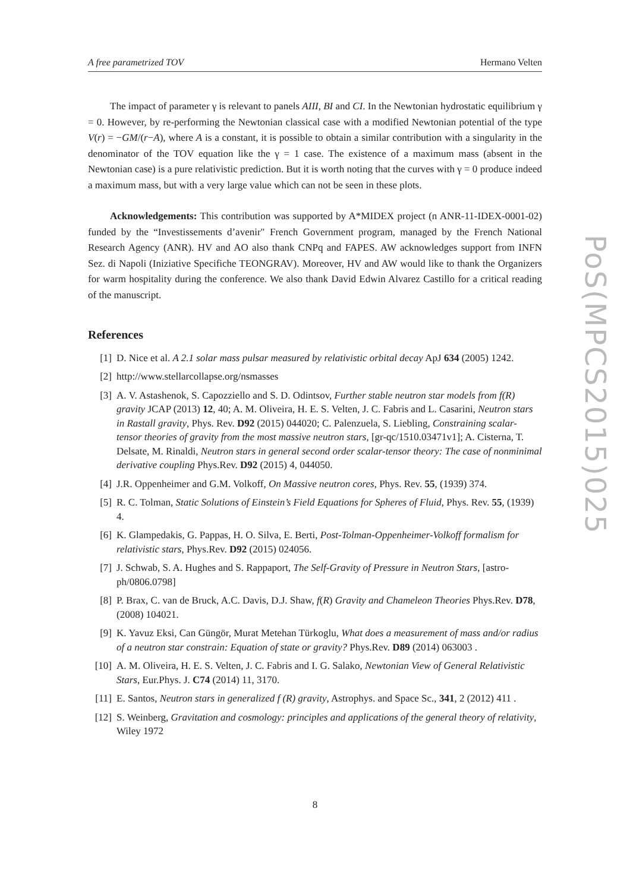A free parametrized TOV Hermano Velten
The impact of parameter γ is relevant to panels AIII, BI and CI. In the Newtonian hydrostatic equilibrium γ = 0. However, by re-performing the Newtonian classical case with a modified Newtonian potential of the type V(r) = −GM/(r−A), where A is a constant, it is possible to obtain a similar contribution with a singularity in the denominator of the TOV equation like the γ = 1 case. The existence of a maximum mass (absent in the Newtonian case) is a pure relativistic prediction. But it is worth noting that the curves with γ = 0 produce indeed a maximum mass, but with a very large value which can not be seen in these plots.
Acknowledgements: This contribution was supported by A*MIDEX project (n ANR-11-IDEX-0001-02) funded by the “Investissements d’avenir" French Government program, managed by the French National Research Agency (ANR). HV and AO also thank CNPq and FAPES. AW acknowledges support from INFN Sez. di Napoli (Iniziative Specifiche TEONGRAV). Moreover, HV and AW would like to thank the Organizers for warm hospitality during the conference. We also thank David Edwin Alvarez Castillo for a critical reading of the manuscript.
References
[1] D. Nice et al. A 2.1 solar mass pulsar measured by relativistic orbital decay ApJ 634 (2005) 1242.
[2] http://www.stellarcollapse.org/nsmasses
[3] A. V. Astashenok, S. Capozziello and S. D. Odintsov, Further stable neutron star models from f(R) gravity JCAP (2013) 12, 40; A. M. Oliveira, H. E. S. Velten, J. C. Fabris and L. Casarini, Neutron stars in Rastall gravity, Phys. Rev. D92 (2015) 044020; C. Palenzuela, S. Liebling, Constraining scalar-tensor theories of gravity from the most massive neutron stars, [gr-qc/1510.03471v1]; A. Cisterna, T. Delsate, M. Rinaldi, Neutron stars in general second order scalar-tensor theory: The case of nonminimal derivative coupling Phys.Rev. D92 (2015) 4, 044050.
[4] J.R. Oppenheimer and G.M. Volkoff, On Massive neutron cores, Phys. Rev. 55, (1939) 374.
[5] R. C. Tolman, Static Solutions of Einstein’s Field Equations for Spheres of Fluid, Phys. Rev. 55, (1939) 4.
[6] K. Glampedakis, G. Pappas, H. O. Silva, E. Berti, Post-Tolman-Oppenheimer-Volkoff formalism for relativistic stars, Phys.Rev. D92 (2015) 024056.
[7] J. Schwab, S. A. Hughes and S. Rappaport, The Self-Gravity of Pressure in Neutron Stars, [astro-ph/0806.0798]
[8] P. Brax, C. van de Bruck, A.C. Davis, D.J. Shaw, f(R) Gravity and Chameleon Theories Phys.Rev. D78, (2008) 104021.
[9] K. Yavuz Eksi, Can Güngör, Murat Metehan Türkoglu, What does a measurement of mass and/or radius of a neutron star constrain: Equation of state or gravity? Phys.Rev. D89 (2014) 063003 .
[10] A. M. Oliveira, H. E. S. Velten, J. C. Fabris and I. G. Salako, Newtonian View of General Relativistic Stars, Eur.Phys. J. C74 (2014) 11, 3170.
[11] E. Santos, Neutron stars in generalized f (R) gravity, Astrophys. and Space Sc., 341, 2 (2012) 411 .
[12] S. Weinberg, Gravitation and cosmology: principles and applications of the general theory of relativity, Wiley 1972
PoS(MPCS2015)025
8